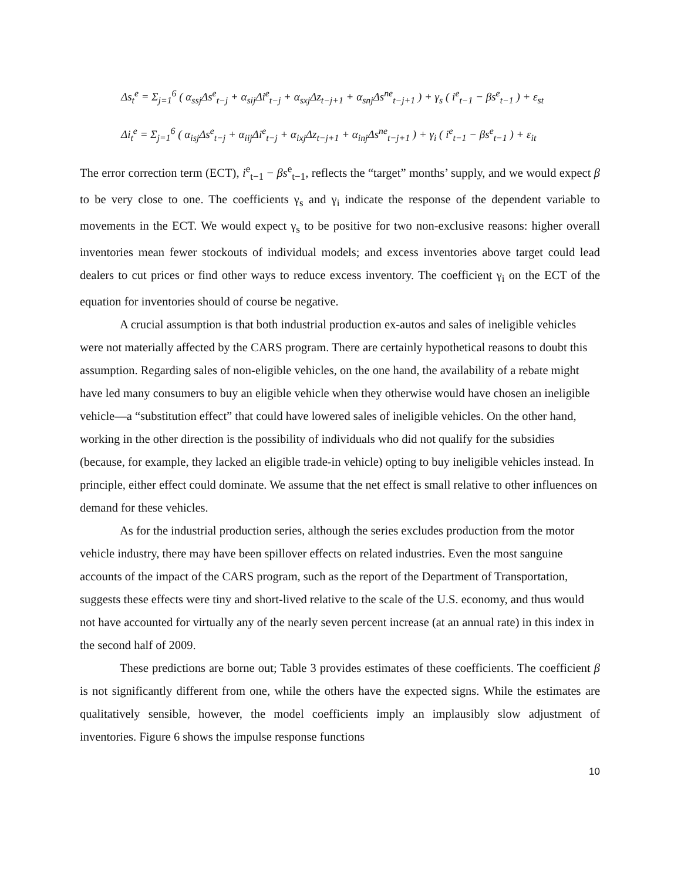Δs<sub>t</sub><sup>e</sup> = Σ<sub>j=1</sub><sup>6</sup> ( α<sub>ssj</sub>Δs<sup>e</sup><sub>t−j</sub> + α<sub>sij</sub>Δi<sup>e</sup><sub>t−j</sub> + α<sub>sxj</sub>Δz<sub>t−j+1</sub> + α<sub>snj</sub>Δs<sup>ne</sup><sub>t−j+1</sub> ) + γ<sub>s</sub> ( i<sup>e</sup><sub>t−1</sub> − βs<sup>e</sup><sub>t−1</sub> ) + ε<sub>st</sub>
Δi<sub>t</sub><sup>e</sup> = Σ<sub>j=1</sub><sup>6</sup> ( α<sub>isj</sub>Δs<sup>e</sup><sub>t−j</sub> + α<sub>iij</sub>Δi<sup>e</sup><sub>t−j</sub> + α<sub>ixj</sub>Δz<sub>t−j+1</sub> + α<sub>inj</sub>Δs<sup>ne</sup><sub>t−j+1</sub> ) + γ<sub>i</sub> ( i<sup>e</sup><sub>t−1</sub> − βs<sup>e</sup><sub>t−1</sub> ) + ε<sub>it</sub>
The error correction term (ECT), i<sup>e</sup><sub>t−1</sub> − βs<sup>e</sup><sub>t−1</sub>, reflects the “target” months’ supply, and we would expect β to be very close to one. The coefficients γ<sub>s</sub> and γ<sub>i</sub> indicate the response of the dependent variable to movements in the ECT. We would expect γ<sub>s</sub> to be positive for two non-exclusive reasons: higher overall inventories mean fewer stockouts of individual models; and excess inventories above target could lead dealers to cut prices or find other ways to reduce excess inventory. The coefficient γ<sub>i</sub> on the ECT of the equation for inventories should of course be negative.
A crucial assumption is that both industrial production ex-autos and sales of ineligible vehicles were not materially affected by the CARS program. There are certainly hypothetical reasons to doubt this assumption. Regarding sales of non-eligible vehicles, on the one hand, the availability of a rebate might have led many consumers to buy an eligible vehicle when they otherwise would have chosen an ineligible vehicle—a “substitution effect” that could have lowered sales of ineligible vehicles. On the other hand, working in the other direction is the possibility of individuals who did not qualify for the subsidies (because, for example, they lacked an eligible trade-in vehicle) opting to buy ineligible vehicles instead. In principle, either effect could dominate. We assume that the net effect is small relative to other influences on demand for these vehicles.
As for the industrial production series, although the series excludes production from the motor vehicle industry, there may have been spillover effects on related industries. Even the most sanguine accounts of the impact of the CARS program, such as the report of the Department of Transportation, suggests these effects were tiny and short-lived relative to the scale of the U.S. economy, and thus would not have accounted for virtually any of the nearly seven percent increase (at an annual rate) in this index in the second half of 2009.
These predictions are borne out; Table 3 provides estimates of these coefficients. The coefficient β is not significantly different from one, while the others have the expected signs. While the estimates are qualitatively sensible, however, the model coefficients imply an implausibly slow adjustment of inventories. Figure 6 shows the impulse response functions
10